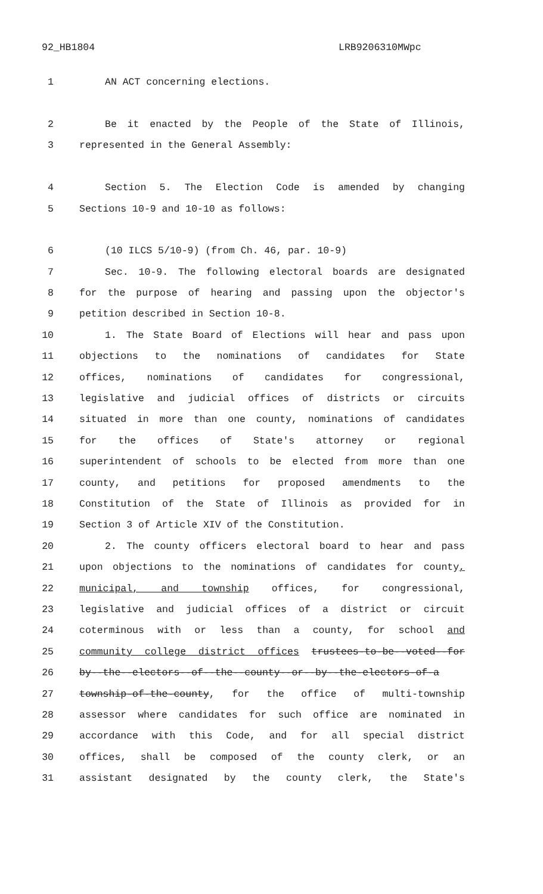92_HB1804 LRB9206310MWpc
1 AN ACT concerning elections.
2 Be it enacted by the People of the State of Illinois,
3 represented in the General Assembly:
4 Section 5. The Election Code is amended by changing
5 Sections 10-9 and 10-10 as follows:
6 (10 ILCS 5/10-9) (from Ch. 46, par. 10-9)
7 Sec. 10-9. The following electoral boards are designated
8 for the purpose of hearing and passing upon the objector's
9 petition described in Section 10-8.
10 1. The State Board of Elections will hear and pass upon
11 objections to the nominations of candidates for State
12 offices, nominations of candidates for congressional,
13 legislative and judicial offices of districts or circuits
14 situated in more than one county, nominations of candidates
15 for the offices of State's attorney or regional
16 superintendent of schools to be elected from more than one
17 county, and petitions for proposed amendments to the
18 Constitution of the State of Illinois as provided for in
19 Section 3 of Article XIV of the Constitution.
20 2. The county officers electoral board to hear and pass
21 upon objections to the nominations of candidates for county,
22 municipal, and township offices, for congressional,
23 legislative and judicial offices of a district or circuit
24 coterminous with or less than a county, for school and
25 community college district offices trustees-to-be--voted--for
26 by--the--electors--of--the--county--or--by--the-electors-of-a
27 township-of-the-county, for the office of multi-township
28 assessor where candidates for such office are nominated in
29 accordance with this Code, and for all special district
30 offices, shall be composed of the county clerk, or an
31 assistant designated by the county clerk, the State's